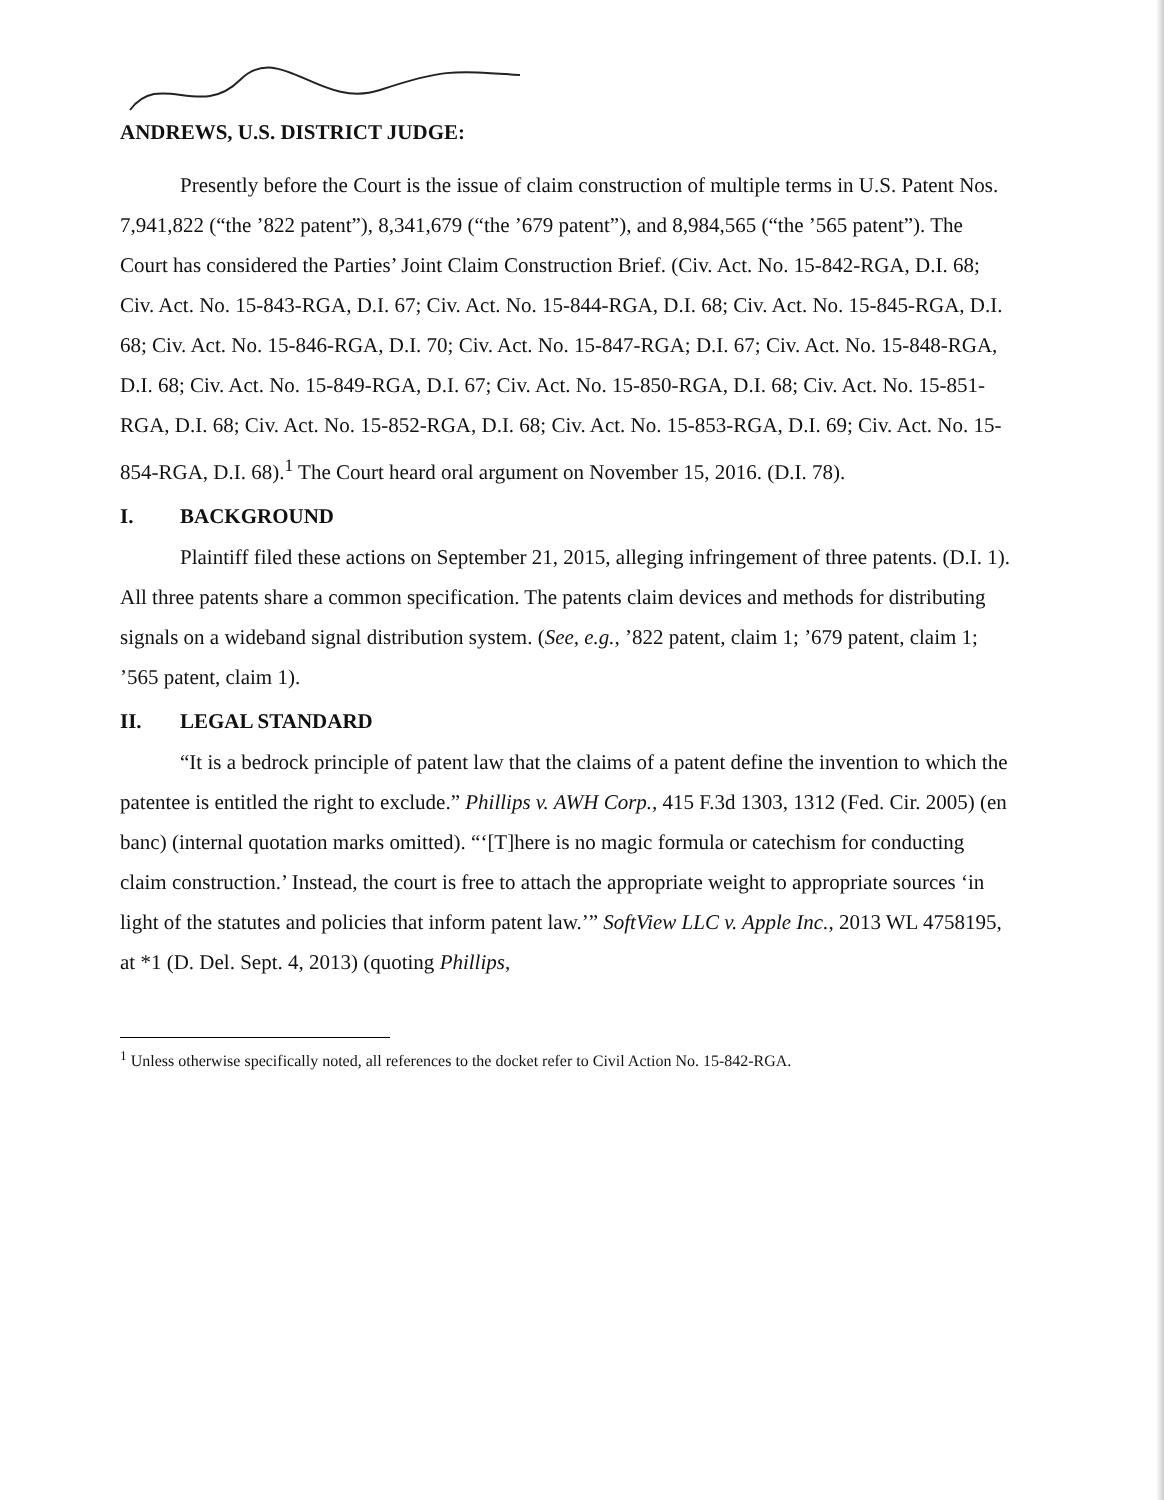ANDREWS, U.S. DISTRICT JUDGE:
Presently before the Court is the issue of claim construction of multiple terms in U.S. Patent Nos. 7,941,822 (“the ’822 patent”), 8,341,679 (“the ’679 patent”), and 8,984,565 (“the ’565 patent”). The Court has considered the Parties’ Joint Claim Construction Brief. (Civ. Act. No. 15-842-RGA, D.I. 68; Civ. Act. No. 15-843-RGA, D.I. 67; Civ. Act. No. 15-844-RGA, D.I. 68; Civ. Act. No. 15-845-RGA, D.I. 68; Civ. Act. No. 15-846-RGA, D.I. 70; Civ. Act. No. 15-847-RGA; D.I. 67; Civ. Act. No. 15-848-RGA, D.I. 68; Civ. Act. No. 15-849-RGA, D.I. 67; Civ. Act. No. 15-850-RGA, D.I. 68; Civ. Act. No. 15-851-RGA, D.I. 68; Civ. Act. No. 15-852-RGA, D.I. 68; Civ. Act. No. 15-853-RGA, D.I. 69; Civ. Act. No. 15-854-RGA, D.I. 68).<sup>1</sup> The Court heard oral argument on November 15, 2016. (D.I. 78).
I. BACKGROUND
Plaintiff filed these actions on September 21, 2015, alleging infringement of three patents. (D.I. 1). All three patents share a common specification. The patents claim devices and methods for distributing signals on a wideband signal distribution system. (See, e.g., ’822 patent, claim 1; ’679 patent, claim 1; ’565 patent, claim 1).
II. LEGAL STANDARD
“It is a bedrock principle of patent law that the claims of a patent define the invention to which the patentee is entitled the right to exclude.” Phillips v. AWH Corp., 415 F.3d 1303, 1312 (Fed. Cir. 2005) (en banc) (internal quotation marks omitted). “‘[T]here is no magic formula or catechism for conducting claim construction.’ Instead, the court is free to attach the appropriate weight to appropriate sources ‘in light of the statutes and policies that inform patent law.’” SoftView LLC v. Apple Inc., 2013 WL 4758195, at *1 (D. Del. Sept. 4, 2013) (quoting Phillips,
<sup>1</sup> Unless otherwise specifically noted, all references to the docket refer to Civil Action No. 15-842-RGA.